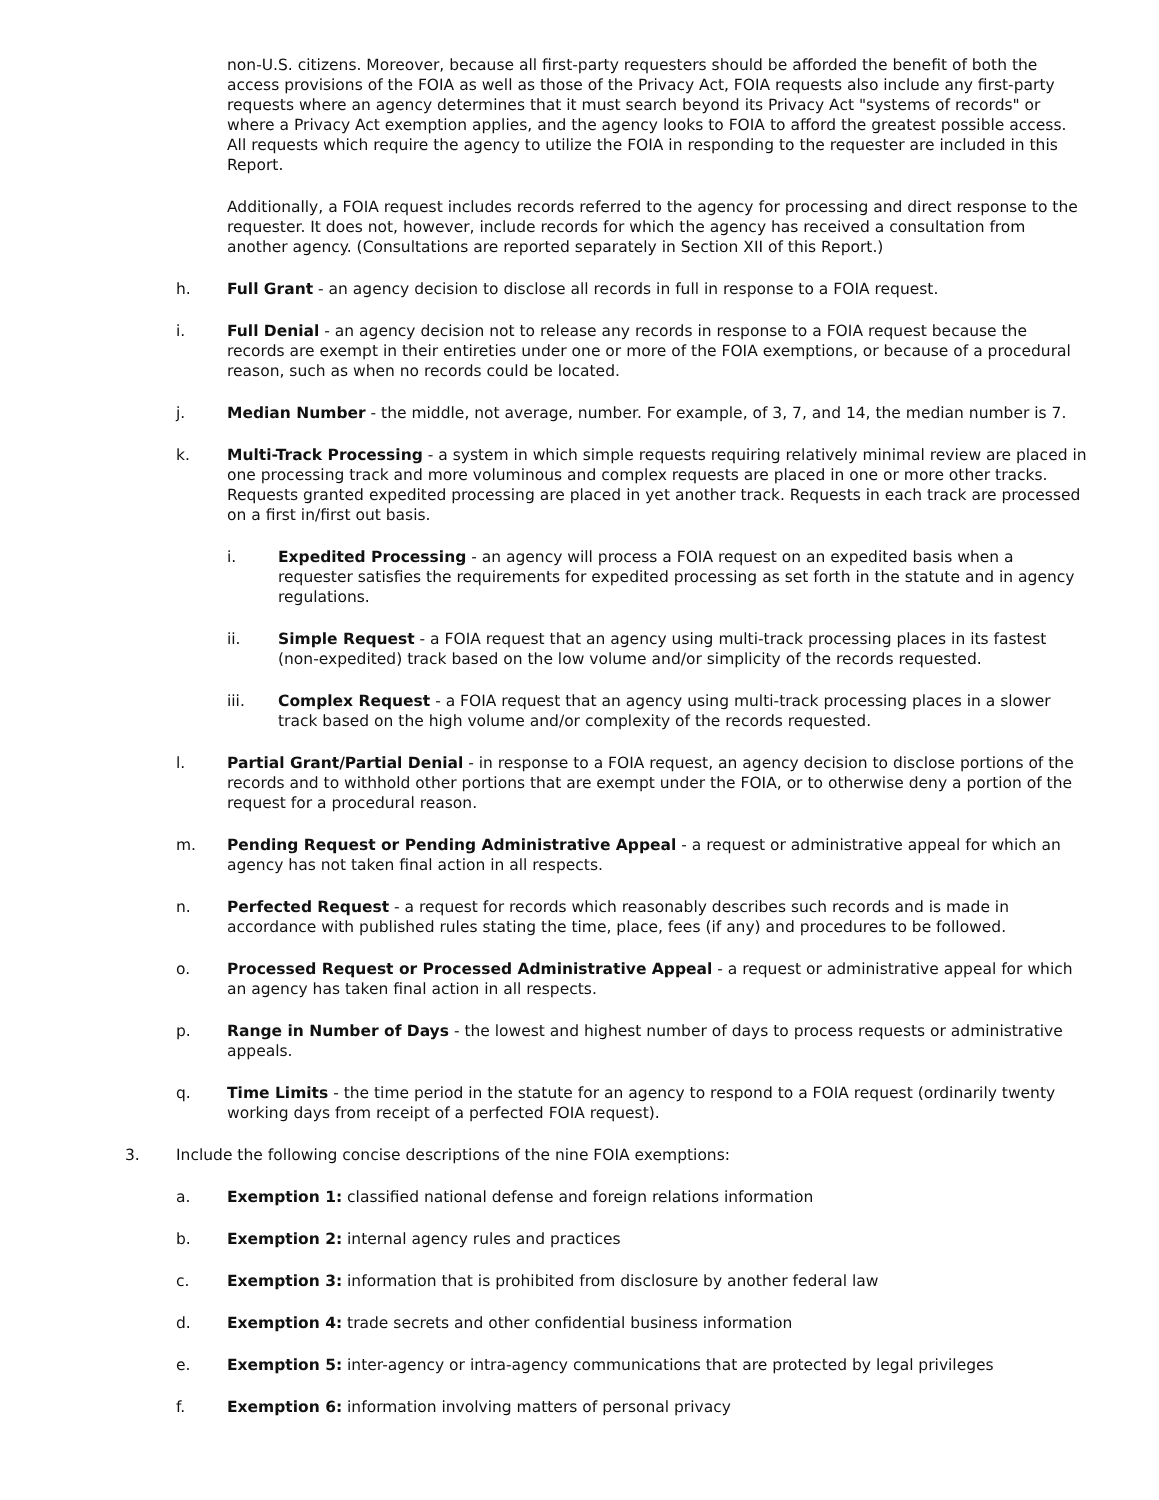non-U.S. citizens. Moreover, because all first-party requesters should be afforded the benefit of both the access provisions of the FOIA as well as those of the Privacy Act, FOIA requests also include any first-party requests where an agency determines that it must search beyond its Privacy Act "systems of records" or where a Privacy Act exemption applies, and the agency looks to FOIA to afford the greatest possible access. All requests which require the agency to utilize the FOIA in responding to the requester are included in this Report.
Additionally, a FOIA request includes records referred to the agency for processing and direct response to the requester. It does not, however, include records for which the agency has received a consultation from another agency. (Consultations are reported separately in Section XII of this Report.)
h. Full Grant - an agency decision to disclose all records in full in response to a FOIA request.
i. Full Denial - an agency decision not to release any records in response to a FOIA request because the records are exempt in their entireties under one or more of the FOIA exemptions, or because of a procedural reason, such as when no records could be located.
j. Median Number - the middle, not average, number. For example, of 3, 7, and 14, the median number is 7.
k. Multi-Track Processing - a system in which simple requests requiring relatively minimal review are placed in one processing track and more voluminous and complex requests are placed in one or more other tracks. Requests granted expedited processing are placed in yet another track. Requests in each track are processed on a first in/first out basis.
i. Expedited Processing - an agency will process a FOIA request on an expedited basis when a requester satisfies the requirements for expedited processing as set forth in the statute and in agency regulations.
ii. Simple Request - a FOIA request that an agency using multi-track processing places in its fastest (non-expedited) track based on the low volume and/or simplicity of the records requested.
iii. Complex Request - a FOIA request that an agency using multi-track processing places in a slower track based on the high volume and/or complexity of the records requested.
l. Partial Grant/Partial Denial - in response to a FOIA request, an agency decision to disclose portions of the records and to withhold other portions that are exempt under the FOIA, or to otherwise deny a portion of the request for a procedural reason.
m. Pending Request or Pending Administrative Appeal - a request or administrative appeal for which an agency has not taken final action in all respects.
n. Perfected Request - a request for records which reasonably describes such records and is made in accordance with published rules stating the time, place, fees (if any) and procedures to be followed.
o. Processed Request or Processed Administrative Appeal - a request or administrative appeal for which an agency has taken final action in all respects.
p. Range in Number of Days - the lowest and highest number of days to process requests or administrative appeals.
q. Time Limits - the time period in the statute for an agency to respond to a FOIA request (ordinarily twenty working days from receipt of a perfected FOIA request).
3. Include the following concise descriptions of the nine FOIA exemptions:
a. Exemption 1: classified national defense and foreign relations information
b. Exemption 2: internal agency rules and practices
c. Exemption 3: information that is prohibited from disclosure by another federal law
d. Exemption 4: trade secrets and other confidential business information
e. Exemption 5: inter-agency or intra-agency communications that are protected by legal privileges
f. Exemption 6: information involving matters of personal privacy